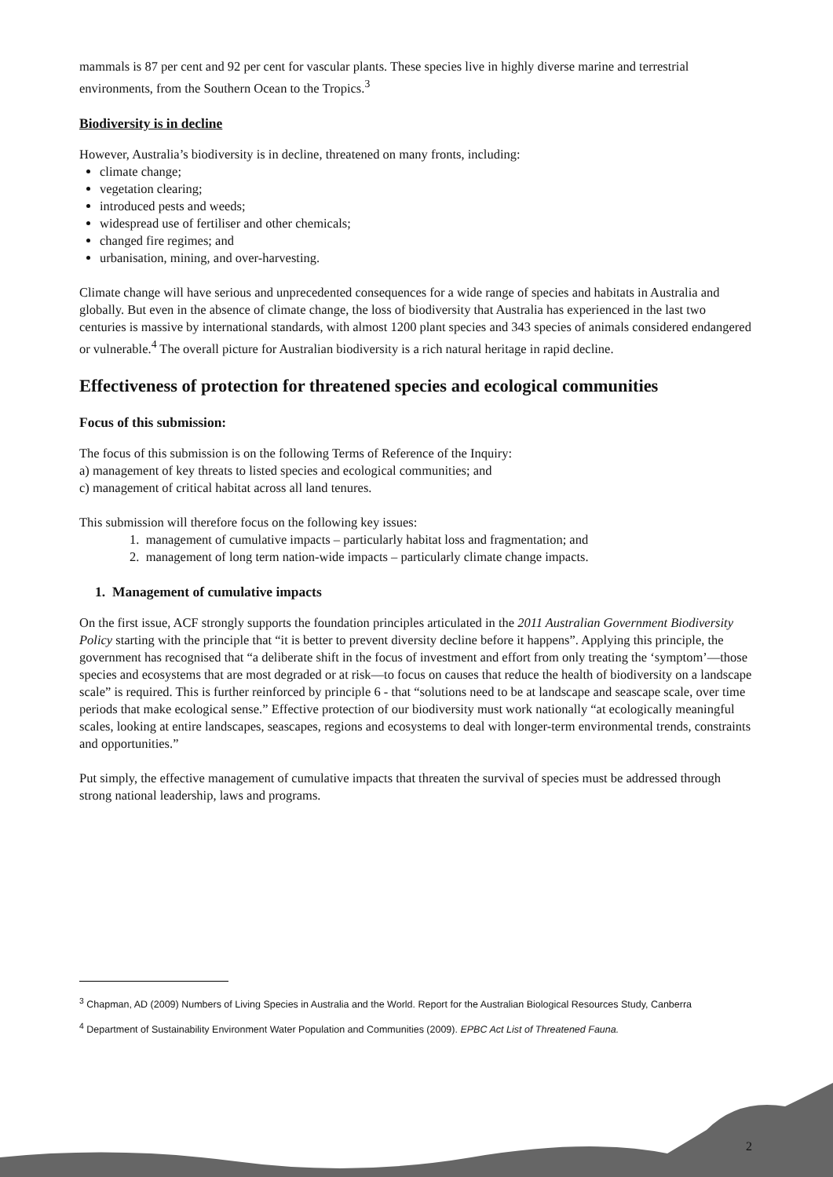mammals is 87 per cent and 92 per cent for vascular plants. These species live in highly diverse marine and terrestrial environments, from the Southern Ocean to the Tropics.<sup>3</sup>
Biodiversity is in decline
However, Australia’s biodiversity is in decline, threatened on many fronts, including:
climate change;
vegetation clearing;
introduced pests and weeds;
widespread use of fertiliser and other chemicals;
changed fire regimes; and
urbanisation, mining, and over-harvesting.
Climate change will have serious and unprecedented consequences for a wide range of species and habitats in Australia and globally. But even in the absence of climate change, the loss of biodiversity that Australia has experienced in the last two centuries is massive by international standards, with almost 1200 plant species and 343 species of animals considered endangered or vulnerable.<sup>4</sup> The overall picture for Australian biodiversity is a rich natural heritage in rapid decline.
Effectiveness of protection for threatened species and ecological communities
Focus of this submission:
The focus of this submission is on the following Terms of Reference of the Inquiry:
a) management of key threats to listed species and ecological communities; and
c) management of critical habitat across all land tenures.
This submission will therefore focus on the following key issues:
1. management of cumulative impacts – particularly habitat loss and fragmentation; and
2. management of long term nation-wide impacts – particularly climate change impacts.
1. Management of cumulative impacts
On the first issue, ACF strongly supports the foundation principles articulated in the 2011 Australian Government Biodiversity Policy starting with the principle that “it is better to prevent diversity decline before it happens”. Applying this principle, the government has recognised that “a deliberate shift in the focus of investment and effort from only treating the ‘symptom’—those species and ecosystems that are most degraded or at risk—to focus on causes that reduce the health of biodiversity on a landscape scale” is required. This is further reinforced by principle 6 - that “solutions need to be at landscape and seascape scale, over time periods that make ecological sense.” Effective protection of our biodiversity must work nationally “at ecologically meaningful scales, looking at entire landscapes, seascapes, regions and ecosystems to deal with longer-term environmental trends, constraints and opportunities.”
Put simply, the effective management of cumulative impacts that threaten the survival of species must be addressed through strong national leadership, laws and programs.
<sup>3</sup> Chapman, AD (2009) Numbers of Living Species in Australia and the World. Report for the Australian Biological Resources Study, Canberra
<sup>4</sup> Department of Sustainability Environment Water Population and Communities (2009). EPBC Act List of Threatened Fauna.
2